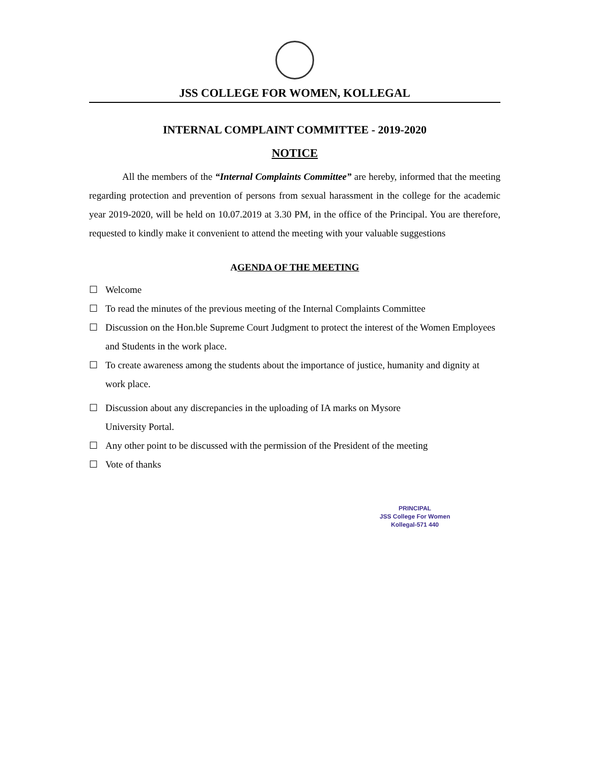JSS COLLEGE FOR WOMEN, KOLLEGAL
INTERNAL COMPLAINT COMMITTEE - 2019-2020
NOTICE
All the members of the “Internal Complaints Committee” are hereby, informed that the meeting regarding protection and prevention of persons from sexual harassment in the college for the academic year 2019-2020, will be held on 10.07.2019 at 3.30 PM, in the office of the Principal. You are therefore, requested to kindly make it convenient to attend the meeting with your valuable suggestions
AGENDA OF THE MEETING
☐ Welcome
☐ To read the minutes of the previous meeting of the Internal Complaints Committee
☐ Discussion on the Hon.ble Supreme Court Judgment to protect the interest of the Women Employees and Students in the work place.
☐ To create awareness among the students about the importance of justice, humanity and dignity at work place.
☐ Discussion about any discrepancies in the uploading of IA marks on Mysore
University Portal.
☐ Any other point to be discussed with the permission of the President of the meeting
☐ Vote of thanks
PRINCIPAL
JSS College For Women
Kollegal-571 440